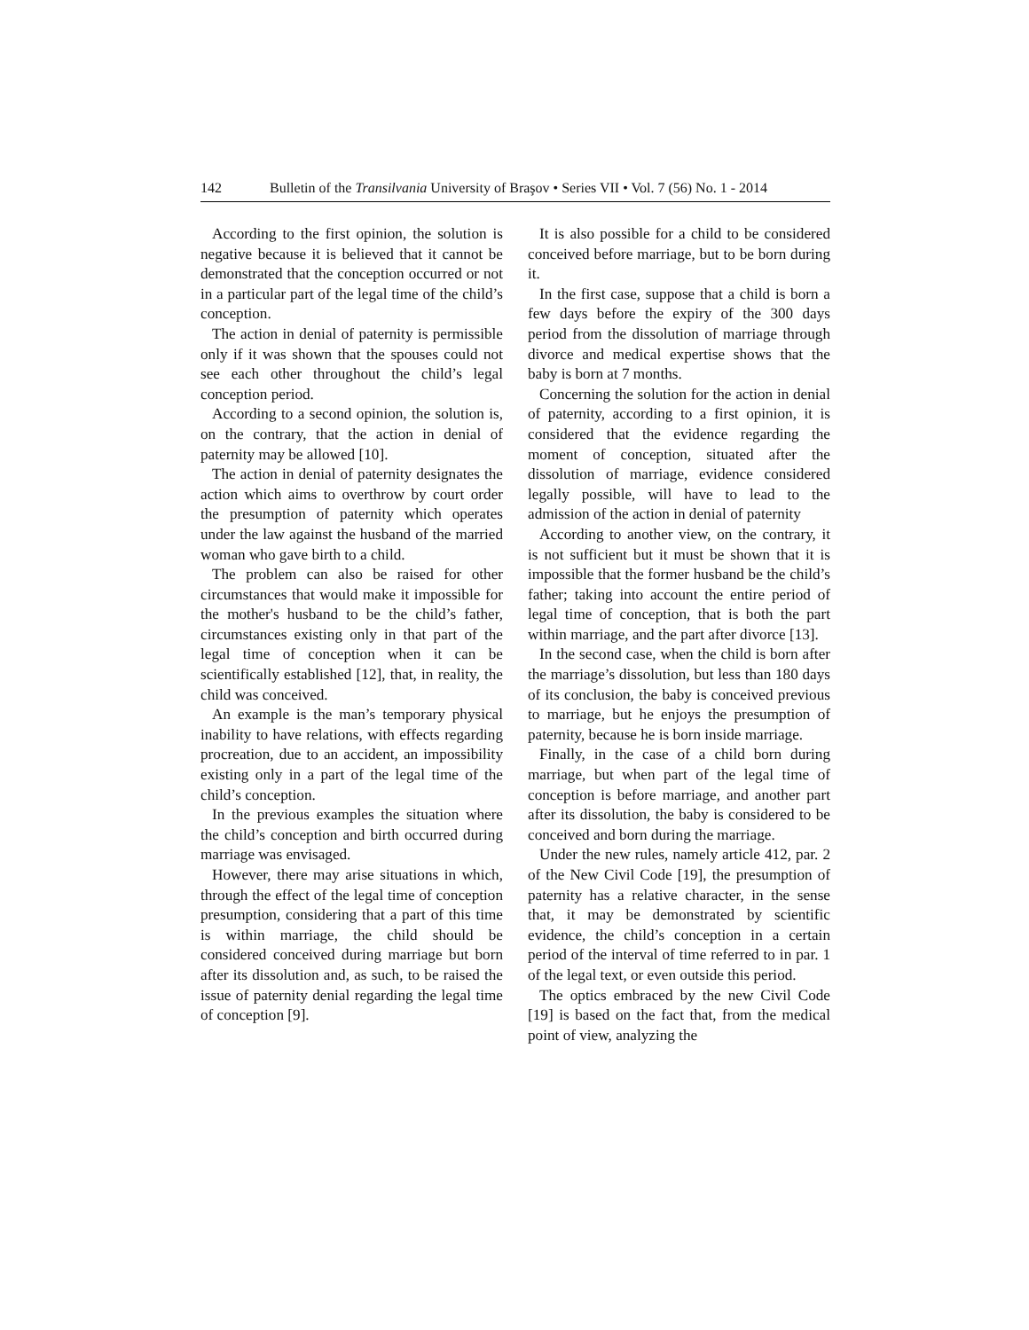142 Bulletin of the Transilvania University of Braşov • Series VII • Vol. 7 (56) No. 1 - 2014
According to the first opinion, the solution is negative because it is believed that it cannot be demonstrated that the conception occurred or not in a particular part of the legal time of the child’s conception.
The action in denial of paternity is permissible only if it was shown that the spouses could not see each other throughout the child’s legal conception period.
According to a second opinion, the solution is, on the contrary, that the action in denial of paternity may be allowed [10].
The action in denial of paternity designates the action which aims to overthrow by court order the presumption of paternity which operates under the law against the husband of the married woman who gave birth to a child.
The problem can also be raised for other circumstances that would make it impossible for the mother's husband to be the child’s father, circumstances existing only in that part of the legal time of conception when it can be scientifically established [12], that, in reality, the child was conceived.
An example is the man’s temporary physical inability to have relations, with effects regarding procreation, due to an accident, an impossibility existing only in a part of the legal time of the child’s conception.
In the previous examples the situation where the child’s conception and birth occurred during marriage was envisaged.
However, there may arise situations in which, through the effect of the legal time of conception presumption, considering that a part of this time is within marriage, the child should be considered conceived during marriage but born after its dissolution and, as such, to be raised the issue of paternity denial regarding the legal time of conception [9].
It is also possible for a child to be considered conceived before marriage, but to be born during it.
In the first case, suppose that a child is born a few days before the expiry of the 300 days period from the dissolution of marriage through divorce and medical expertise shows that the baby is born at 7 months.
Concerning the solution for the action in denial of paternity, according to a first opinion, it is considered that the evidence regarding the moment of conception, situated after the dissolution of marriage, evidence considered legally possible, will have to lead to the admission of the action in denial of paternity
According to another view, on the contrary, it is not sufficient but it must be shown that it is impossible that the former husband be the child’s father; taking into account the entire period of legal time of conception, that is both the part within marriage, and the part after divorce [13].
In the second case, when the child is born after the marriage’s dissolution, but less than 180 days of its conclusion, the baby is conceived previous to marriage, but he enjoys the presumption of paternity, because he is born inside marriage.
Finally, in the case of a child born during marriage, but when part of the legal time of conception is before marriage, and another part after its dissolution, the baby is considered to be conceived and born during the marriage.
Under the new rules, namely article 412, par. 2 of the New Civil Code [19], the presumption of paternity has a relative character, in the sense that, it may be demonstrated by scientific evidence, the child’s conception in a certain period of the interval of time referred to in par. 1 of the legal text, or even outside this period.
The optics embraced by the new Civil Code [19] is based on the fact that, from the medical point of view, analyzing the